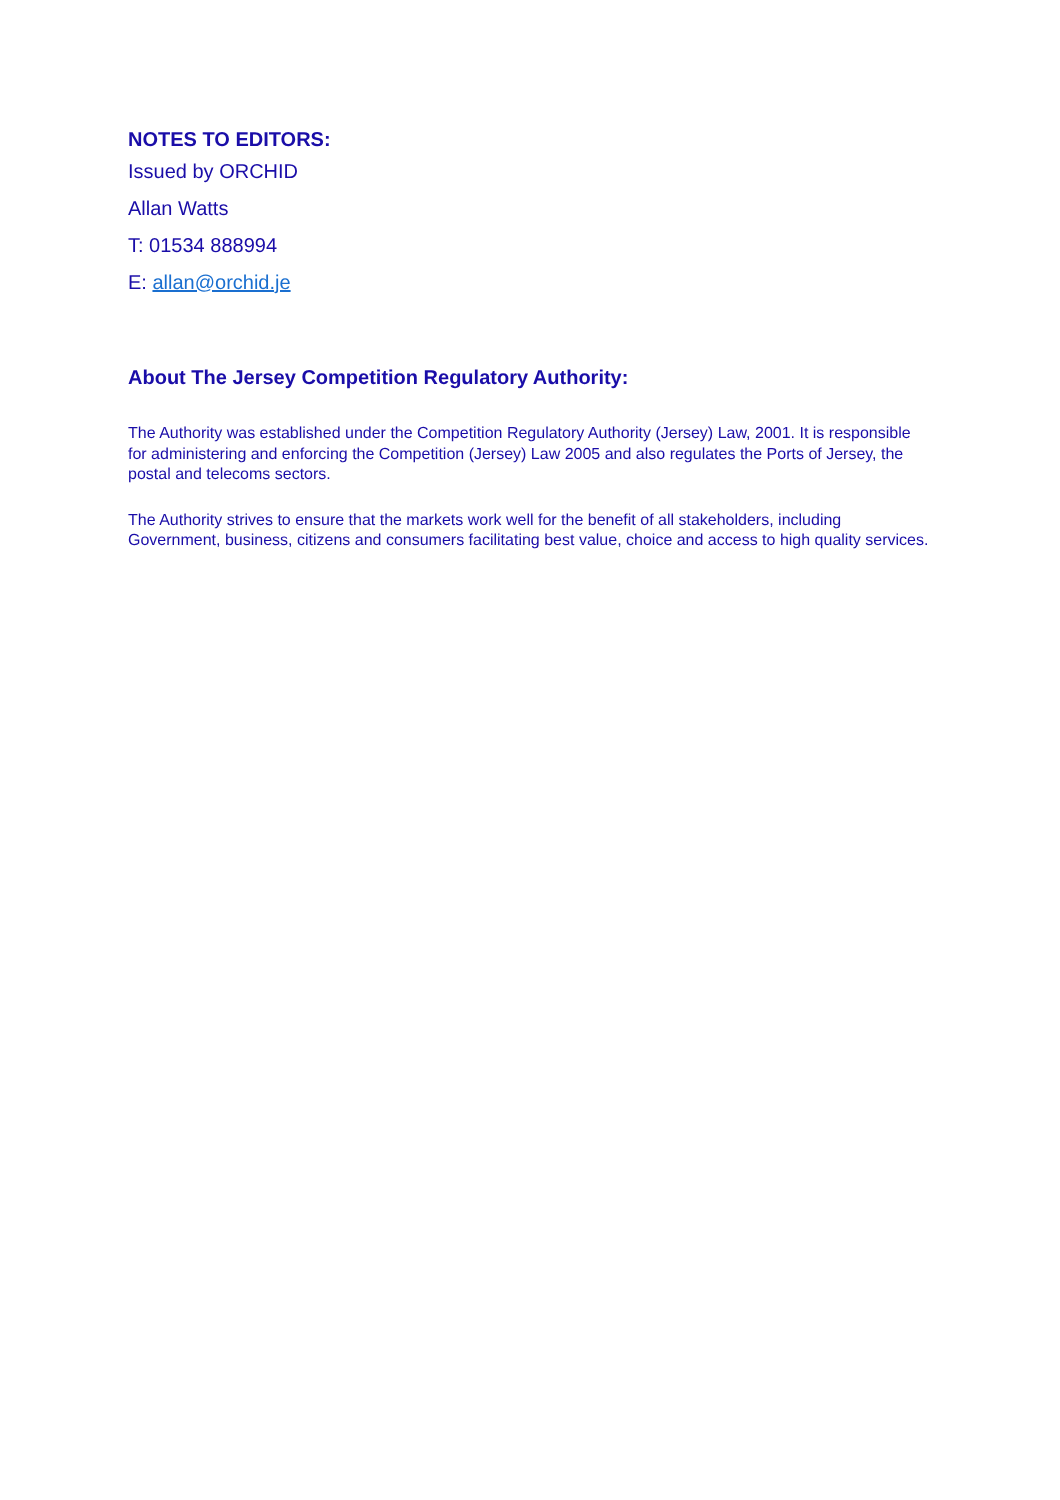NOTES TO EDITORS:
Issued by ORCHID
Allan Watts
T: 01534 888994
E: allan@orchid.je
About The Jersey Competition Regulatory Authority:
The Authority was established under the Competition Regulatory Authority (Jersey) Law, 2001. It is responsible for administering and enforcing the Competition (Jersey) Law 2005 and also regulates the Ports of Jersey, the postal and telecoms sectors.
The Authority strives to ensure that the markets work well for the benefit of all stakeholders, including Government, business, citizens and consumers facilitating best value, choice and access to high quality services.